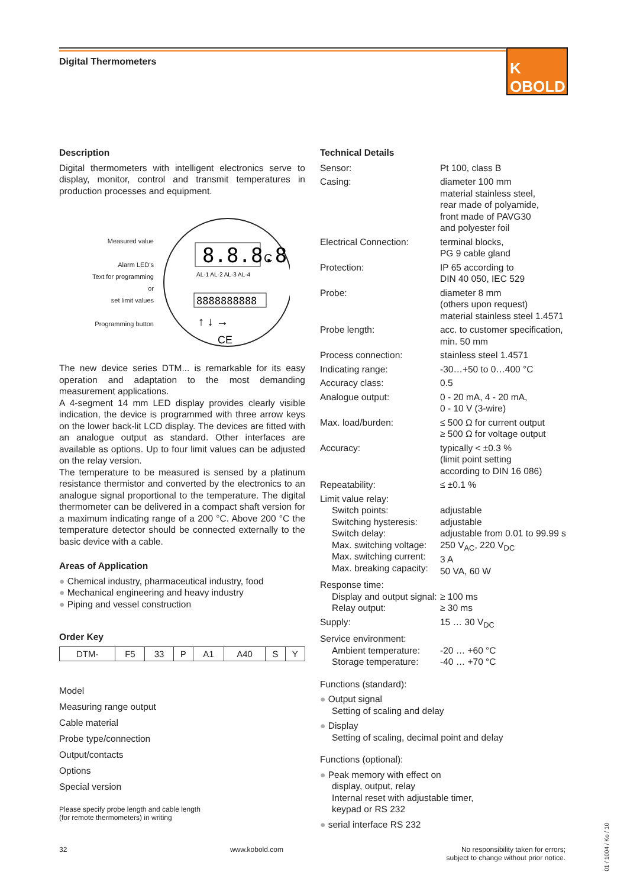Digital Thermometers
K OBOLD
Description
Digital thermometers with intelligent electronics serve to display, monitor, control and transmit temperatures in production processes and equipment.
Measured value
Alarm LED's
Text for programming
or
set limit values
Programming button
8.8.8.8.
AL-1 AL-2 AL-3 AL-4
C
8888888888
↑ ↓ →
CE
The new device series DTM... is remarkable for its easy operation and adaptation to the most demanding measurement applications.
A 4-segment 14 mm LED display provides clearly visible indication, the device is programmed with three arrow keys on the lower back-lit LCD display. The devices are fitted with an analogue output as standard. Other interfaces are available as options. Up to four limit values can be adjusted on the relay version.
The temperature to be measured is sensed by a platinum resistance thermistor and converted by the electronics to an analogue signal proportional to the temperature. The digital thermometer can be delivered in a compact shaft version for a maximum indicating range of a 200 °C. Above 200 °C the temperature detector should be connected externally to the basic device with a cable.
Areas of Application
● Chemical industry, pharmaceutical industry, food
● Mechanical engineering and heavy industry
● Piping and vessel construction
Order Key
| DTM- | F5 | 33 | P | A1 | A40 | S | Y |
Model
Measuring range output
Cable material
Probe type/connection
Output/contacts
Options
Special version
Please specify probe length and cable length
(for remote thermometers) in writing
Technical Details
Sensor:
Pt 100, class B
Casing:
diameter 100 mm
material stainless steel,
rear made of polyamide,
front made of PAVG30
and polyester foil
Electrical Connection:
terminal blocks,
PG 9 cable gland
Protection:
IP 65 according to
DIN 40 050, IEC 529
Probe:
diameter 8 mm
(others upon request)
material stainless steel 1.4571
Probe length:
acc. to customer specification,
min. 50 mm
Process connection:
stainless steel 1.4571
Indicating range:
-30…+50 to 0…400 °C
Accuracy class:
0.5
Analogue output:
0 - 20 mA, 4 - 20 mA,
0 - 10 V (3-wire)
Max. load/burden:
≤ 500 Ω for current output
≥ 500 Ω for voltage output
Accuracy:
typically < ±0.3 %
(limit point setting
according to DIN 16 086)
Repeatability:
≤ ±0.1 %
Limit value relay:
Switch points:
Switching hysteresis:
Switch delay:
Max. switching voltage:
Max. switching current:
Max. breaking capacity:
adjustable
adjustable
adjustable from 0.01 to 99.99 s
250 V<sub>AC</sub>, 220 V<sub>DC</sub>
3 A
50 VA, 60 W
Response time:
Display and output signal:
Relay output:
≥ 100 ms
≥ 30 ms
Supply:
15 … 30 V<sub>DC</sub>
Service environment:
Ambient temperature:
Storage temperature:
-20 … +60 °C
-40 … +70 °C
Functions (standard):
● Output signal
Setting of scaling and delay
● Display
Setting of scaling, decimal point and delay
Functions (optional):
● Peak memory with effect on
display, output, relay
Internal reset with adjustable timer,
keypad or RS 232
● serial interface RS 232
32 www.kobold.com No responsibility taken for errors;
subject to change without prior notice.
01 / 1004 / Ko / 10